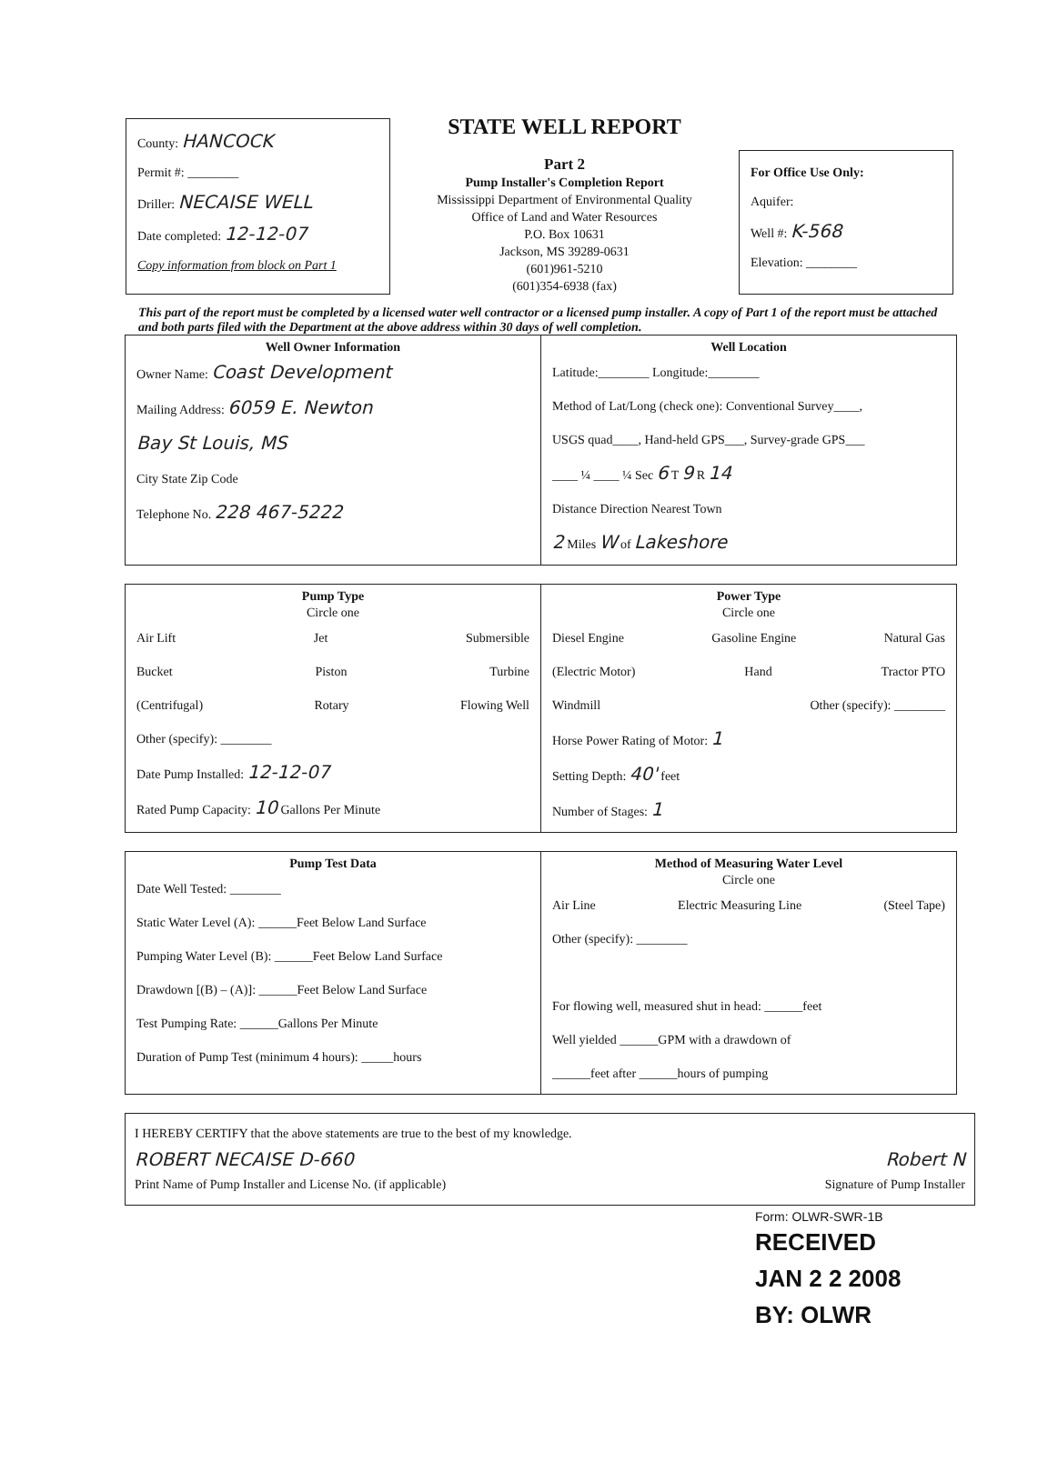County: HANCOCK
Permit #: ________
Driller: NECAISE WELL
Date completed: 12-12-07
Copy information from block on Part 1
STATE WELL REPORT
Part 2
Pump Installer's Completion Report
Mississippi Department of Environmental Quality
Office of Land and Water Resources
P.O. Box 10631
Jackson, MS 39289-0631
(601)961-5210
(601)354-6938 (fax)
For Office Use Only:
Aquifer:
Well #: K-568
Elevation: ________
This part of the report must be completed by a licensed water well contractor or a licensed pump installer. A copy of Part 1 of the report must be attached and both parts filed with the Department at the above address within 30 days of well completion.
Well Owner Information
Owner Name: Coast Development
Mailing Address: 6059 E. Newton
Bay St Louis, MS
City State Zip Code
Telephone No. 228 467-5222
Well Location
Latitude:________ Longitude:________
Method of Lat/Long (check one): Conventional Survey____,
USGS quad____, Hand-held GPS___, Survey-grade GPS___
____ ¼ ____ ¼ Sec 6 T 9 R 14
Distance Direction Nearest Town
2 Miles W of Lakeshore
Pump Type
Circle one
Air Lift Jet Submersible
Bucket Piston Turbine
(Centrifugal) Rotary Flowing Well
Other (specify): ________
Date Pump Installed: 12-12-07
Rated Pump Capacity: 10 Gallons Per Minute
Power Type
Circle one
Diesel Engine Gasoline Engine Natural Gas
(Electric Motor) Hand Tractor PTO
Windmill Other (specify): ________
Horse Power Rating of Motor: 1
Setting Depth: 40' feet
Number of Stages: 1
Pump Test Data
Date Well Tested: ________
Static Water Level (A): ______Feet Below Land Surface
Pumping Water Level (B): ______Feet Below Land Surface
Drawdown [(B) – (A)]: ______Feet Below Land Surface
Test Pumping Rate: ______Gallons Per Minute
Duration of Pump Test (minimum 4 hours): _____hours
Method of Measuring Water Level
Circle one
Air Line Electric Measuring Line (Steel Tape)
Other (specify): ________
For flowing well, measured shut in head: ______feet
Well yielded ______GPM with a drawdown of
______feet after ______hours of pumping
I HEREBY CERTIFY that the above statements are true to the best of my knowledge.
ROBERT NECAISE D-660 Robert N
Print Name of Pump Installer and License No. (if applicable) Signature of Pump Installer
Form: OLWR-SWR-1B
RECEIVED
JAN 2 2 2008
BY: OLWR